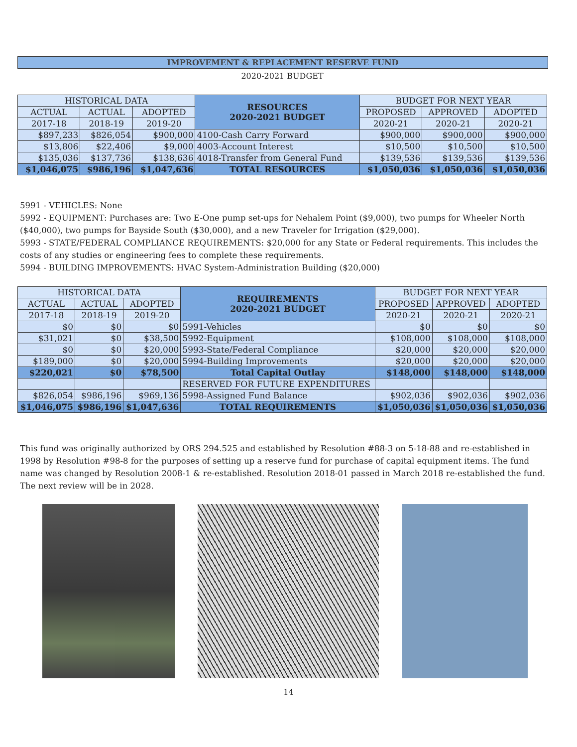IMPROVEMENT & REPLACEMENT RESERVE FUND
2020-2021 BUDGET
| HISTORICAL DATA | | | RESOURCES 2020-2021 BUDGET | BUDGET FOR NEXT YEAR | | |
| --- | --- | --- | --- | --- | --- | --- |
| ACTUAL | ACTUAL | ADOPTED | | PROPOSED | APPROVED | ADOPTED |
| 2017-18 | 2018-19 | 2019-20 | | 2020-21 | 2020-21 | 2020-21 |
| $897,233 | $826,054 | $900,000 | 4100-Cash Carry Forward | $900,000 | $900,000 | $900,000 |
| $13,806 | $22,406 | $9,000 | 4003-Account Interest | $10,500 | $10,500 | $10,500 |
| $135,036 | $137,736 | $138,636 | 4018-Transfer from General Fund | $139,536 | $139,536 | $139,536 |
| $1,046,075 | $986,196 | $1,047,636 | TOTAL RESOURCES | $1,050,036 | $1,050,036 | $1,050,036 |
5991 - VEHICLES: None
5992 - EQUIPMENT: Purchases are: Two E-One pump set-ups for Nehalem Point ($9,000), two pumps for Wheeler North ($40,000), two pumps for Bayside South ($30,000), and a new Traveler for Irrigation ($29,000).
5993 - STATE/FEDERAL COMPLIANCE REQUIREMENTS: $20,000 for any State or Federal requirements. This includes the costs of any studies or engineering fees to complete these requirements.
5994 - BUILDING IMPROVEMENTS: HVAC System-Administration Building ($20,000)
| HISTORICAL DATA | | | REQUIREMENTS 2020-2021 BUDGET | BUDGET FOR NEXT YEAR | | |
| --- | --- | --- | --- | --- | --- | --- |
| ACTUAL | ACTUAL | ADOPTED | | PROPOSED | APPROVED | ADOPTED |
| 2017-18 | 2018-19 | 2019-20 | | 2020-21 | 2020-21 | 2020-21 |
| $0 | $0 | $0 | 5991-Vehicles | $0 | $0 | $0 |
| $31,021 | $0 | $38,500 | 5992-Equipment | $108,000 | $108,000 | $108,000 |
| $0 | $0 | $20,000 | 5993-State/Federal Compliance | $20,000 | $20,000 | $20,000 |
| $189,000 | $0 | $20,000 | 5994-Building Improvements | $20,000 | $20,000 | $20,000 |
| $220,021 | $0 | $78,500 | Total Capital Outlay | $148,000 | $148,000 | $148,000 |
| | | | RESERVED FOR FUTURE EXPENDITURES | | | |
| $826,054 | $986,196 | $969,136 | 5998-Assigned Fund Balance | $902,036 | $902,036 | $902,036 |
| $1,046,075 | $986,196 | $1,047,636 | TOTAL REQUIREMENTS | $1,050,036 | $1,050,036 | $1,050,036 |
This fund was originally authorized by ORS 294.525 and established by Resolution #88-3 on 5-18-88 and re-established in 1998 by Resolution #98-8 for the purposes of setting up a reserve fund for purchase of capital equipment items. The fund name was changed by Resolution 2008-1 & re-established. Resolution 2018-01 passed in March 2018 re-established the fund. The next review will be in 2028.
14